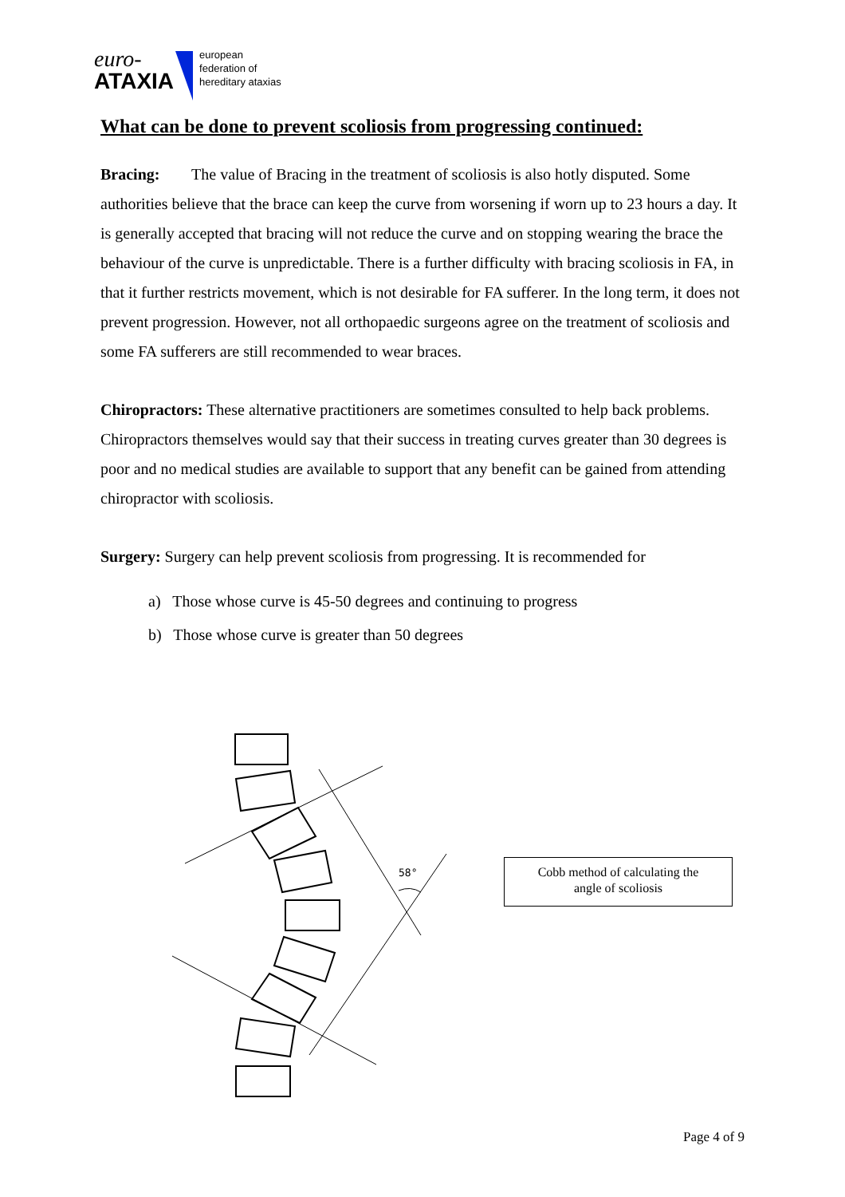euro-
ATAXIA
european
federation of
hereditary ataxias
What can be done to prevent scoliosis from progressing continued:
Bracing: The value of Bracing in the treatment of scoliosis is also hotly disputed. Some authorities believe that the brace can keep the curve from worsening if worn up to 23 hours a day. It is generally accepted that bracing will not reduce the curve and on stopping wearing the brace the behaviour of the curve is unpredictable. There is a further difficulty with bracing scoliosis in FA, in that it further restricts movement, which is not desirable for FA sufferer. In the long term, it does not prevent progression. However, not all orthopaedic surgeons agree on the treatment of scoliosis and some FA sufferers are still recommended to wear braces.
Chiropractors: These alternative practitioners are sometimes consulted to help back problems. Chiropractors themselves would say that their success in treating curves greater than 30 degrees is poor and no medical studies are available to support that any benefit can be gained from attending chiropractor with scoliosis.
Surgery: Surgery can help prevent scoliosis from progressing. It is recommended for
a) Those whose curve is 45-50 degrees and continuing to progress
b) Those whose curve is greater than 50 degrees
58°
Cobb method of calculating the
angle of scoliosis
Page 4 of 9